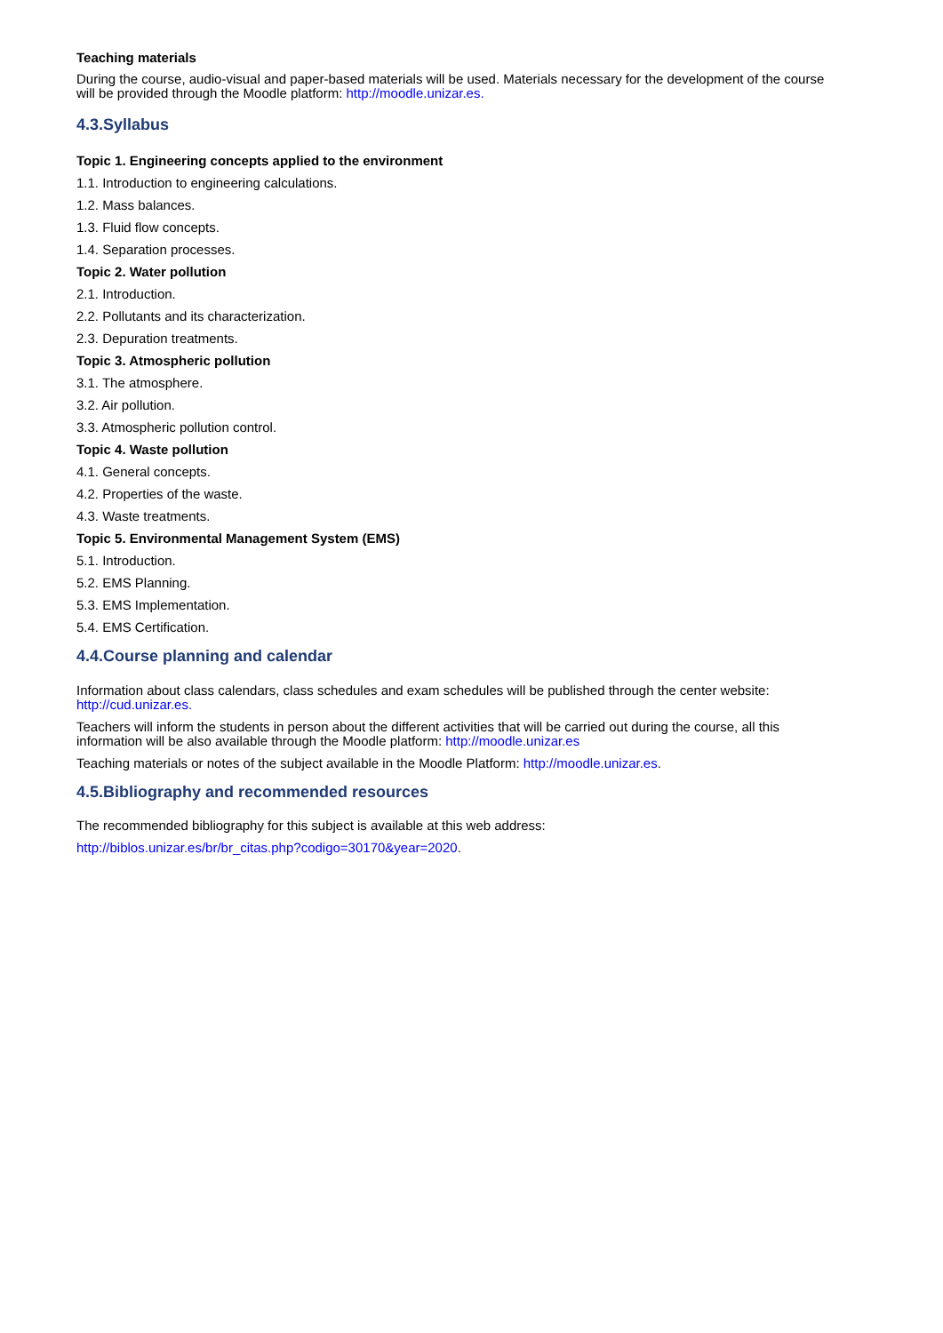Teaching materials
During the course, audio-visual and paper-based materials will be used. Materials necessary for the development of the course will be provided through the Moodle platform: http://moodle.unizar.es.
4.3.Syllabus
Topic 1. Engineering concepts applied to the environment
1.1. Introduction to engineering calculations.
1.2. Mass balances.
1.3. Fluid flow concepts.
1.4. Separation processes.
Topic 2. Water pollution
2.1. Introduction.
2.2. Pollutants and its characterization.
2.3. Depuration treatments.
Topic 3. Atmospheric pollution
3.1. The atmosphere.
3.2. Air pollution.
3.3. Atmospheric pollution control.
Topic 4. Waste pollution
4.1. General concepts.
4.2. Properties of the waste.
4.3. Waste treatments.
Topic 5. Environmental Management System (EMS)
5.1. Introduction.
5.2. EMS Planning.
5.3. EMS Implementation.
5.4. EMS Certification.
4.4.Course planning and calendar
Information about class calendars, class schedules and exam schedules will be published through the center website: http://cud.unizar.es.
Teachers will inform the students in person about the different activities that will be carried out during the course, all this information will be also available through the Moodle platform: http://moodle.unizar.es
Teaching materials or notes of the subject available in the Moodle Platform: http://moodle.unizar.es.
4.5.Bibliography and recommended resources
The recommended bibliography for this subject is available at this web address:
http://biblos.unizar.es/br/br_citas.php?codigo=30170&year=2020.